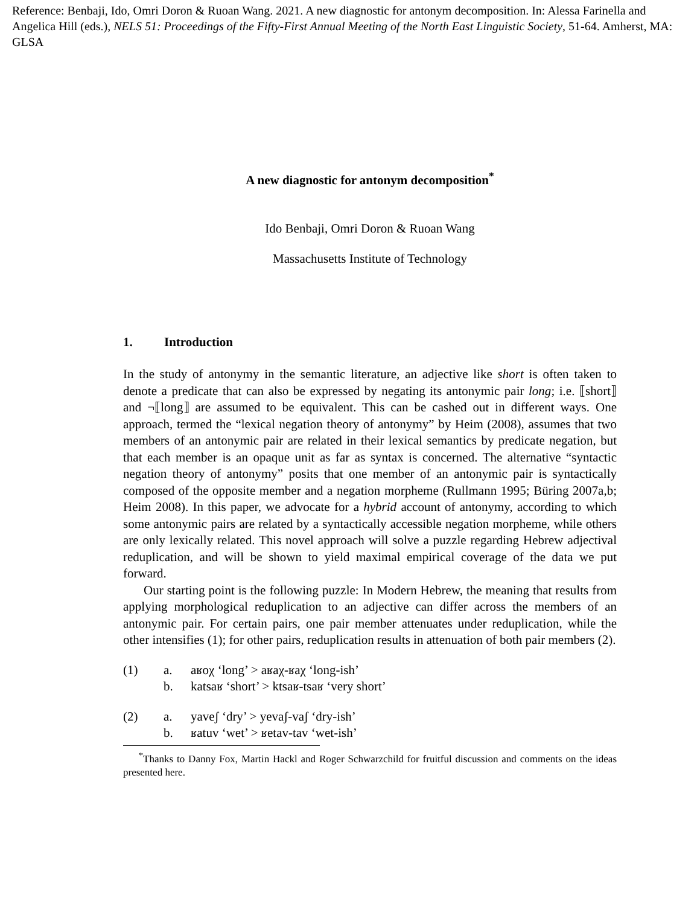Reference: Benbaji, Ido, Omri Doron & Ruoan Wang. 2021. A new diagnostic for antonym decomposition. In: Alessa Farinella and Angelica Hill (eds.), NELS 51: Proceedings of the Fifty-First Annual Meeting of the North East Linguistic Society, 51-64. Amherst, MA: GLSA
A new diagnostic for antonym decomposition<sup>*</sup>
Ido Benbaji, Omri Doron & Ruoan Wang
Massachusetts Institute of Technology
1. Introduction
In the study of antonymy in the semantic literature, an adjective like short is often taken to denote a predicate that can also be expressed by negating its antonymic pair long; i.e. ⟦short⟧ and ¬⟦long⟧ are assumed to be equivalent. This can be cashed out in different ways. One approach, termed the “lexical negation theory of antonymy” by Heim (2008), assumes that two members of an antonymic pair are related in their lexical semantics by predicate negation, but that each member is an opaque unit as far as syntax is concerned. The alternative “syntactic negation theory of antonymy” posits that one member of an antonymic pair is syntactically composed of the opposite member and a negation morpheme (Rullmann 1995; Büring 2007a,b; Heim 2008). In this paper, we advocate for a hybrid account of antonymy, according to which some antonymic pairs are related by a syntactically accessible negation morpheme, while others are only lexically related. This novel approach will solve a puzzle regarding Hebrew adjectival reduplication, and will be shown to yield maximal empirical coverage of the data we put forward.
Our starting point is the following puzzle: In Modern Hebrew, the meaning that results from applying morphological reduplication to an adjective can differ across the members of an antonymic pair. For certain pairs, one pair member attenuates under reduplication, while the other intensifies (1); for other pairs, reduplication results in attenuation of both pair members (2).
(1) a. aʁoχ ‘long’ > aʁaχ-ʁaχ ‘long-ish’
b. katsaʁ ‘short’ > ktsaʁ-tsaʁ ‘very short’
(2) a. yaveʃ ‘dry’ > yevaʃ-vaʃ ‘dry-ish’
b. ʁatuv ‘wet’ > ʁetav-tav ‘wet-ish’
<sup>*</sup> Thanks to Danny Fox, Martin Hackl and Roger Schwarzchild for fruitful discussion and comments on the ideas presented here.